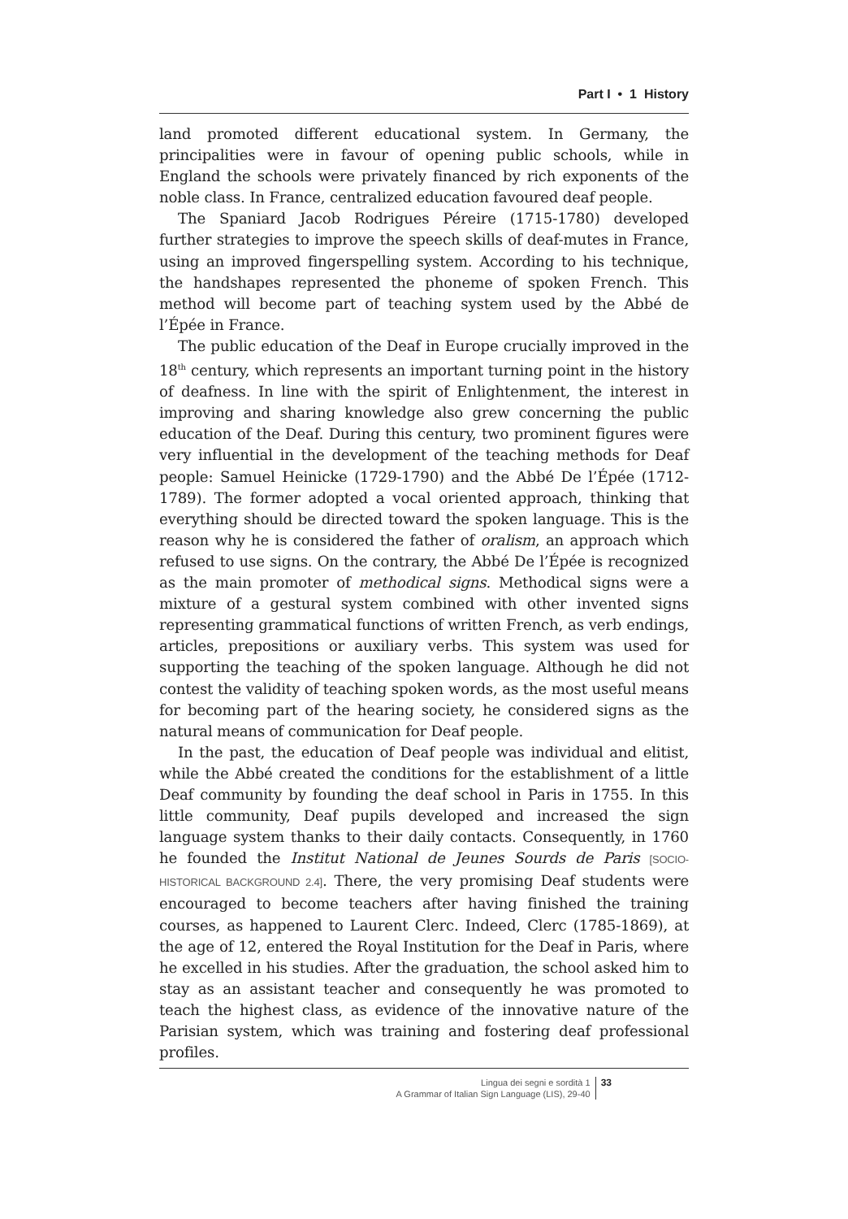Part I • 1 History
land promoted different educational system. In Germany, the principalities were in favour of opening public schools, while in England the schools were privately financed by rich exponents of the noble class. In France, centralized education favoured deaf people.
The Spaniard Jacob Rodrigues Péreire (1715-1780) developed further strategies to improve the speech skills of deaf-mutes in France, using an improved fingerspelling system. According to his technique, the handshapes represented the phoneme of spoken French. This method will become part of teaching system used by the Abbé de l’Épée in France.
The public education of the Deaf in Europe crucially improved in the 18<sup>th</sup> century, which represents an important turning point in the history of deafness. In line with the spirit of Enlightenment, the interest in improving and sharing knowledge also grew concerning the public education of the Deaf. During this century, two prominent figures were very influential in the development of the teaching methods for Deaf people: Samuel Heinicke (1729-1790) and the Abbé De l’Épée (1712-1789). The former adopted a vocal oriented approach, thinking that everything should be directed toward the spoken language. This is the reason why he is considered the father of oralism, an approach which refused to use signs. On the contrary, the Abbé De l’Épée is recognized as the main promoter of methodical signs. Methodical signs were a mixture of a gestural system combined with other invented signs representing grammatical functions of written French, as verb endings, articles, prepositions or auxiliary verbs. This system was used for supporting the teaching of the spoken language. Although he did not contest the validity of teaching spoken words, as the most useful means for becoming part of the hearing society, he considered signs as the natural means of communication for Deaf people.
In the past, the education of Deaf people was individual and elitist, while the Abbé created the conditions for the establishment of a little Deaf community by founding the deaf school in Paris in 1755. In this little community, Deaf pupils developed and increased the sign language system thanks to their daily contacts. Consequently, in 1760 he founded the Institut National de Jeunes Sourds de Paris [SOCIO-HISTORICAL BACKGROUND 2.4]. There, the very promising Deaf students were encouraged to become teachers after having finished the training courses, as happened to Laurent Clerc. Indeed, Clerc (1785-1869), at the age of 12, entered the Royal Institution for the Deaf in Paris, where he excelled in his studies. After the graduation, the school asked him to stay as an assistant teacher and consequently he was promoted to teach the highest class, as evidence of the innovative nature of the Parisian system, which was training and fostering deaf professional profiles.
Lingua dei segni e sordità 1
A Grammar of Italian Sign Language (LIS), 29-40
33